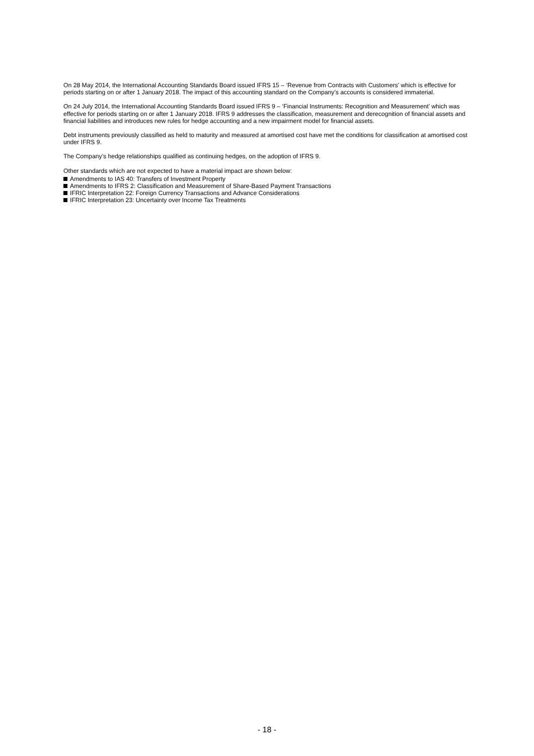On 28 May 2014, the International Accounting Standards Board issued IFRS 15 – ‘Revenue from Contracts with Customers’ which is effective for periods starting on or after 1 January 2018. The impact of this accounting standard on the Company’s accounts is considered immaterial.
On 24 July 2014, the International Accounting Standards Board issued IFRS 9 – ‘Financial Instruments: Recognition and Measurement’ which was effective for periods starting on or after 1 January 2018. IFRS 9 addresses the classification, measurement and derecognition of financial assets and financial liabilities and introduces new rules for hedge accounting and a new impairment model for financial assets.
Debt instruments previously classified as held to maturity and measured at amortised cost have met the conditions for classification at amortised cost under IFRS 9.
The Company’s hedge relationships qualified as continuing hedges, on the adoption of IFRS 9.
Other standards which are not expected to have a material impact are shown below:
Amendments to IAS 40: Transfers of Investment Property
Amendments to IFRS 2: Classification and Measurement of Share-Based Payment Transactions
IFRIC Interpretation 22: Foreign Currency Transactions and Advance Considerations
IFRIC Interpretation 23: Uncertainty over Income Tax Treatments
- 18 -